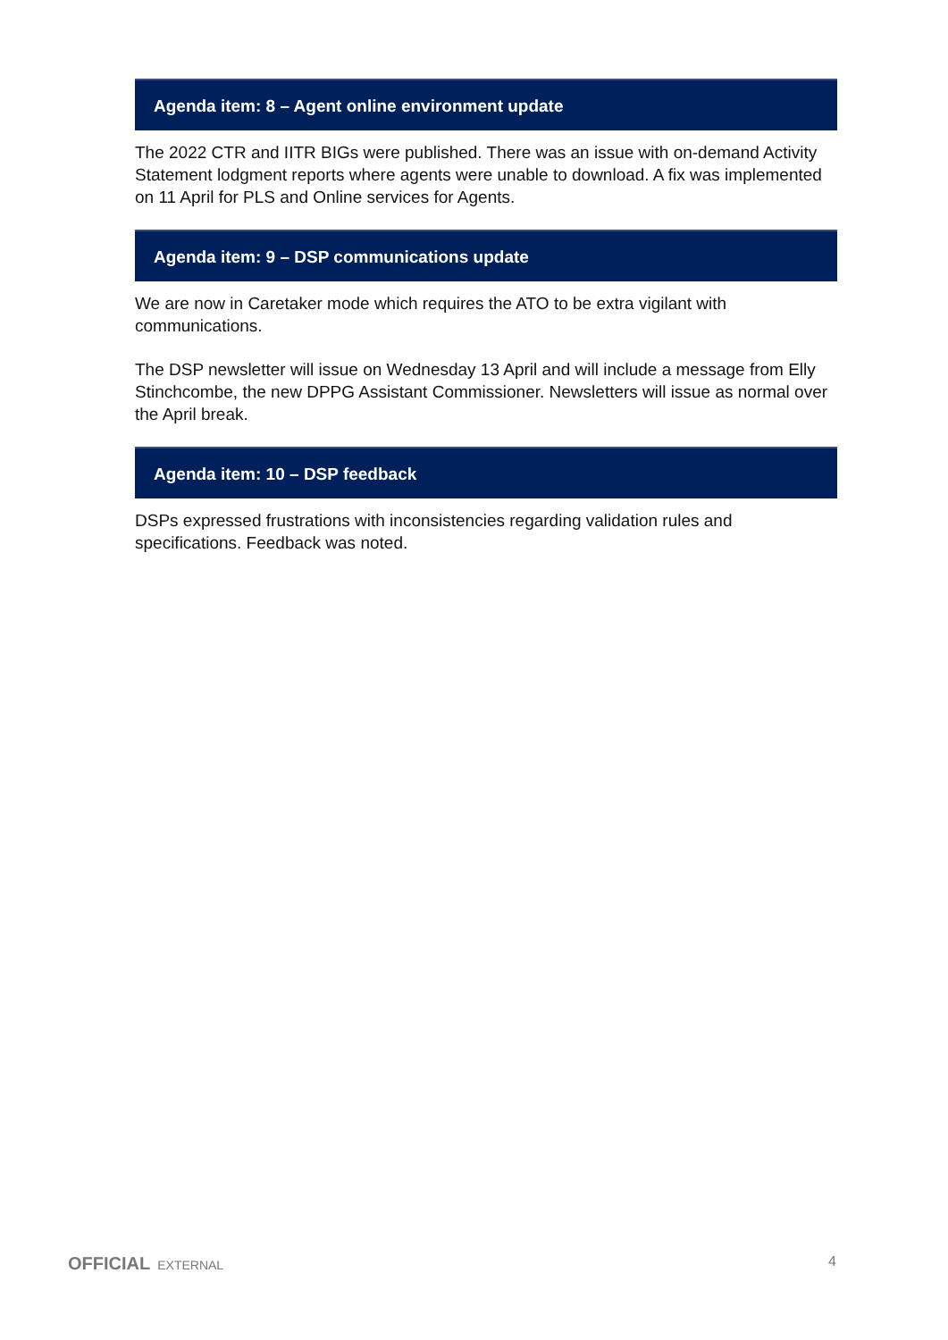Agenda item: 8 – Agent online environment update
The 2022 CTR and IITR BIGs were published. There was an issue with on-demand Activity Statement lodgment reports where agents were unable to download. A fix was implemented on 11 April for PLS and Online services for Agents.
Agenda item: 9 – DSP communications update
We are now in Caretaker mode which requires the ATO to be extra vigilant with communications.
The DSP newsletter will issue on Wednesday 13 April and will include a message from Elly Stinchcombe, the new DPPG Assistant Commissioner. Newsletters will issue as normal over the April break.
Agenda item: 10 – DSP feedback
DSPs expressed frustrations with inconsistencies regarding validation rules and specifications. Feedback was noted.
OFFICIAL EXTERNAL 4